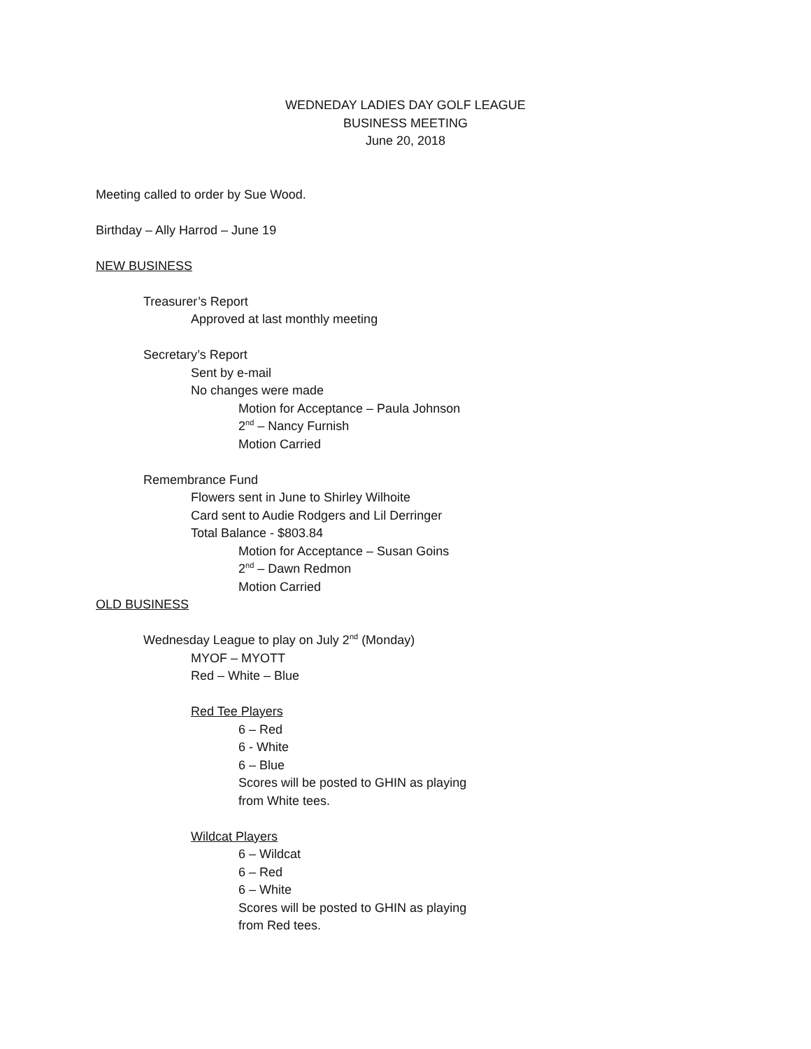WEDNEDAY LADIES DAY GOLF LEAGUE
BUSINESS MEETING
June 20, 2018
Meeting called to order by Sue Wood.
Birthday – Ally Harrod – June 19
NEW BUSINESS
Treasurer’s Report
Approved at last monthly meeting
Secretary’s Report
Sent by e-mail
No changes were made
Motion for Acceptance – Paula Johnson
2<sup>nd</sup> – Nancy Furnish
Motion Carried
Remembrance Fund
Flowers sent in June to Shirley Wilhoite
Card sent to Audie Rodgers and Lil Derringer
Total Balance - $803.84
Motion for Acceptance – Susan Goins
2<sup>nd</sup> – Dawn Redmon
Motion Carried
OLD BUSINESS
Wednesday League to play on July 2<sup>nd</sup> (Monday)
MYOF – MYOTT
Red – White – Blue
Red Tee Players
6 – Red
6 - White
6 – Blue
Scores will be posted to GHIN as playing
from White tees.
Wildcat Players
6 – Wildcat
6 – Red
6 – White
Scores will be posted to GHIN as playing
from Red tees.